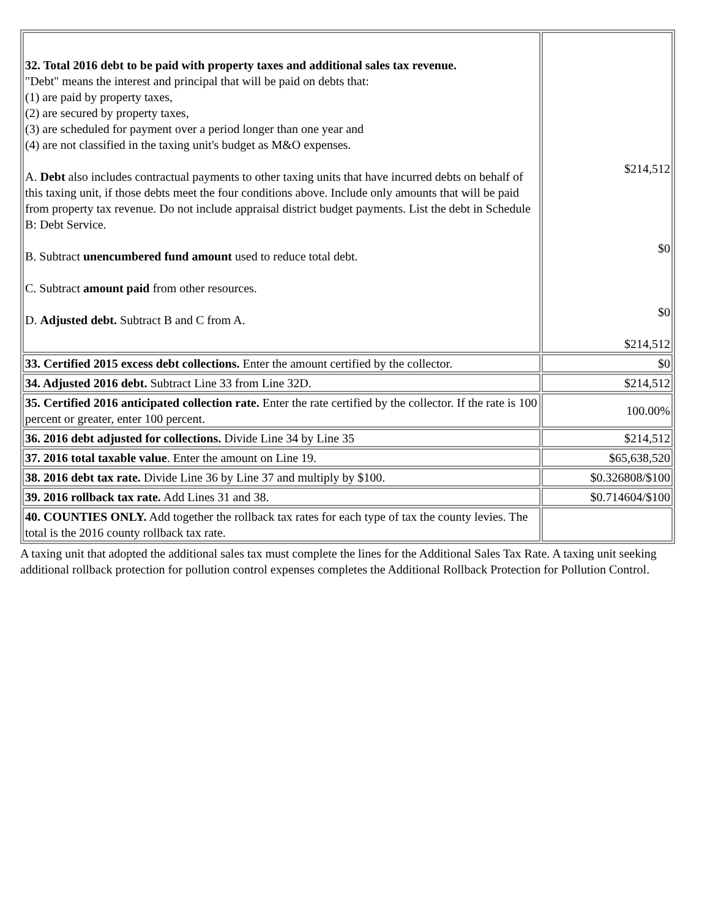| 32. Total 2016 debt to be paid with property taxes and additional sales tax revenue. "Debt" means the interest and principal that will be paid on debts that: (1) are paid by property taxes, (2) are secured by property taxes, (3) are scheduled for payment over a period longer than one year and (4) are not classified in the taxing unit's budget as M&O expenses. A. Debt also includes contractual payments to other taxing units that have incurred debts on behalf of this taxing unit, if those debts meet the four conditions above. Include only amounts that will be paid from property tax revenue. Do not include appraisal district budget payments. List the debt in Schedule B: Debt Service. B. Subtract unencumbered fund amount used to reduce total debt. C. Subtract amount paid from other resources. D. Adjusted debt. Subtract B and C from A. | $214,512 $0 $0 $214,512 |
| 33. Certified 2015 excess debt collections. Enter the amount certified by the collector. | $0 |
| 34. Adjusted 2016 debt. Subtract Line 33 from Line 32D. | $214,512 |
| 35. Certified 2016 anticipated collection rate. Enter the rate certified by the collector. If the rate is 100 percent or greater, enter 100 percent. | 100.00% |
| 36. 2016 debt adjusted for collections. Divide Line 34 by Line 35 | $214,512 |
| 37. 2016 total taxable value . Enter the amount on Line 19. | $65,638,520 |
| 38. 2016 debt tax rate. Divide Line 36 by Line 37 and multiply by $100. | $0.326808/$100 |
| 39. 2016 rollback tax rate. Add Lines 31 and 38. | $0.714604/$100 |
| 40. COUNTIES ONLY. Add together the rollback tax rates for each type of tax the county levies. The total is the 2016 county rollback tax rate. | |
A taxing unit that adopted the additional sales tax must complete the lines for the Additional Sales Tax Rate. A taxing unit seeking additional rollback protection for pollution control expenses completes the Additional Rollback Protection for Pollution Control.